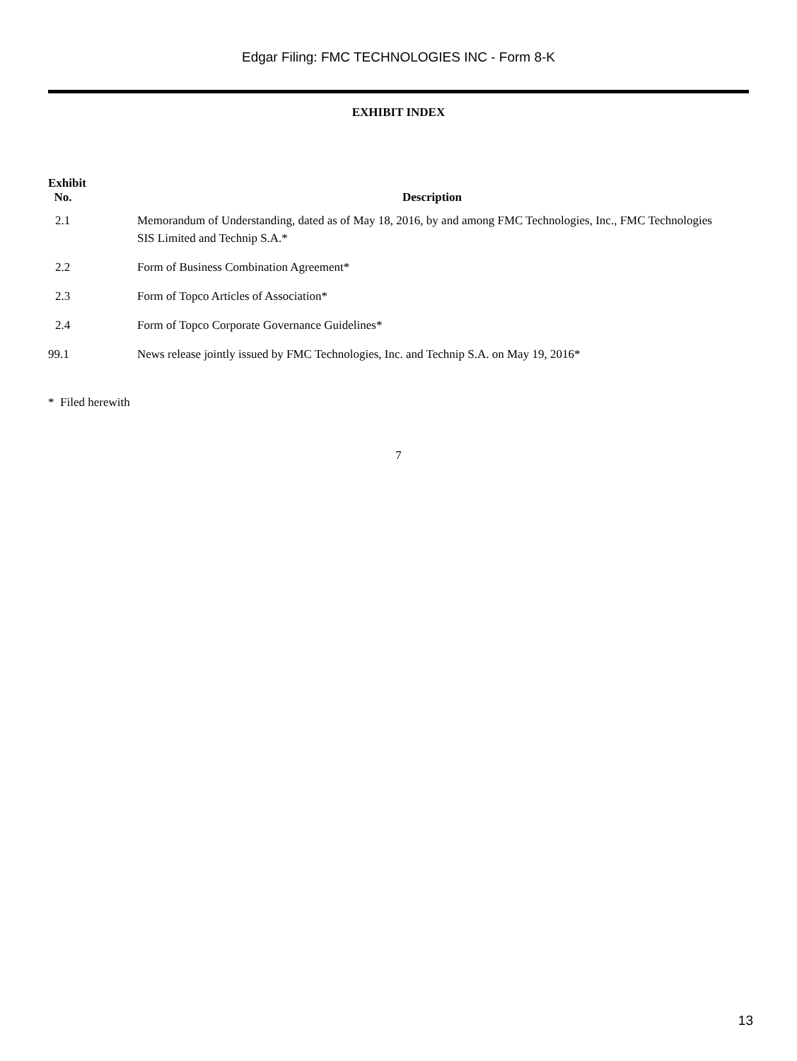Edgar Filing: FMC TECHNOLOGIES INC - Form 8-K
EXHIBIT INDEX
| Exhibit No. | Description |
| --- | --- |
| 2.1 | Memorandum of Understanding, dated as of May 18, 2016, by and among FMC Technologies, Inc., FMC Technologies SIS Limited and Technip S.A.* |
| 2.2 | Form of Business Combination Agreement* |
| 2.3 | Form of Topco Articles of Association* |
| 2.4 | Form of Topco Corporate Governance Guidelines* |
| 99.1 | News release jointly issued by FMC Technologies, Inc. and Technip S.A. on May 19, 2016* |
* Filed herewith
7
13